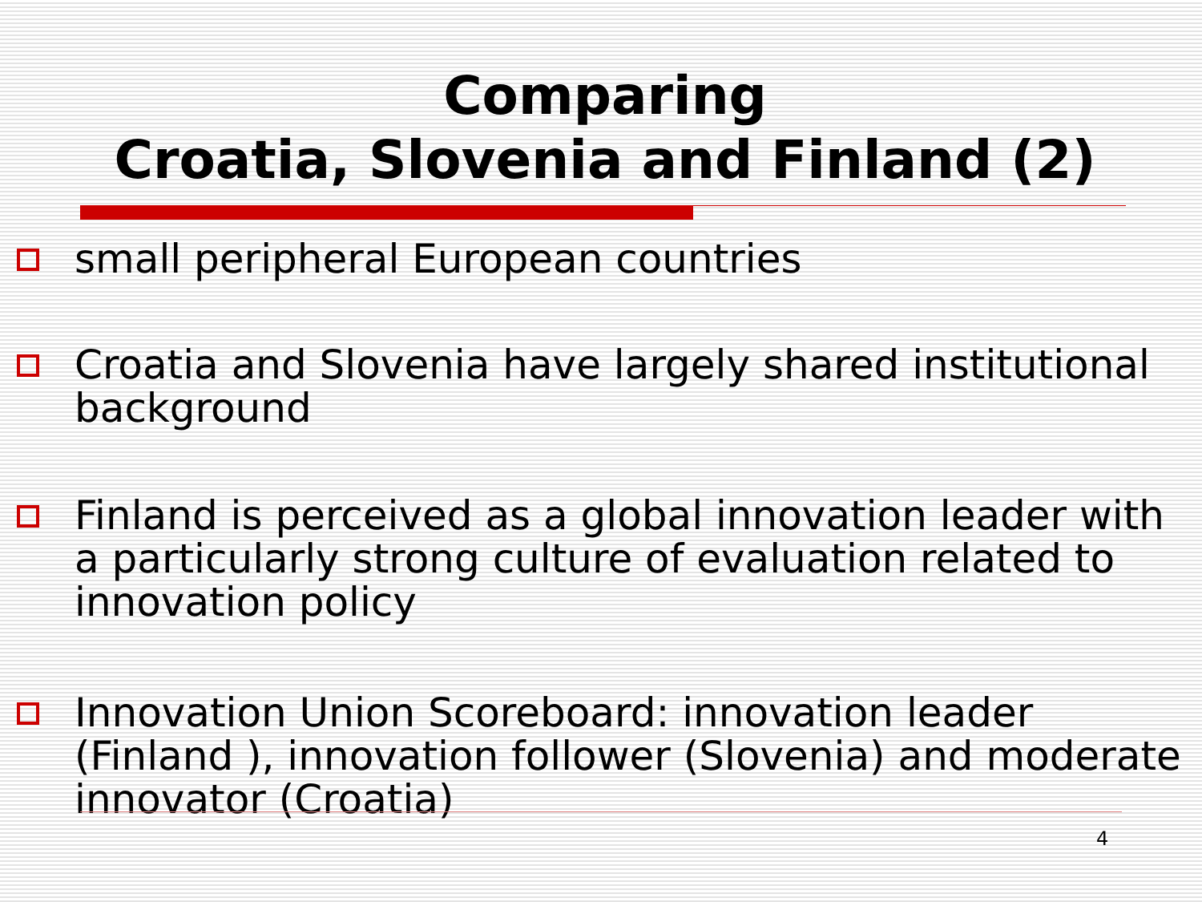Comparing
Croatia, Slovenia and Finland (2)
small peripheral European countries
Croatia and Slovenia have largely shared institutional background
Finland is perceived as a global innovation leader with a particularly strong culture of evaluation related to innovation policy
Innovation Union Scoreboard: innovation leader (Finland ), innovation follower (Slovenia) and moderate innovator (Croatia)
4